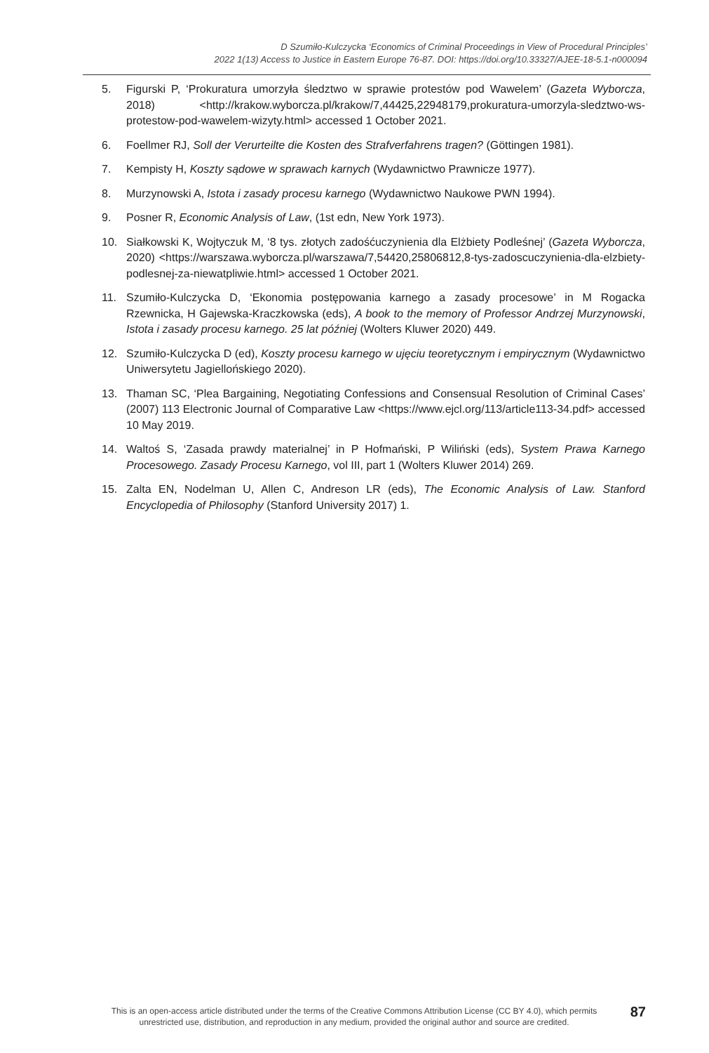D Szumiło-Kulczycka ‘Economics of Criminal Proceedings in View of Procedural Principles’
2022 1(13) Access to Justice in Eastern Europe 76-87. DOI: https://doi.org/10.33327/AJEE-18-5.1-n000094
5. Figurski P, ‘Prokuratura umorzyła śledztwo w sprawie protestów pod Wawelem’ (Gazeta Wyborcza, 2018) <http://krakow.wyborcza.pl/krakow/7,44425,22948179,prokuratura-umorzyla-sledztwo-ws-protestow-pod-wawelem-wizyty.html> accessed 1 October 2021.
6. Foellmer RJ, Soll der Verurteilte die Kosten des Strafverfahrens tragen? (Göttingen 1981).
7. Kempisty H, Koszty sądowe w sprawach karnych (Wydawnictwo Prawnicze 1977).
8. Murzynowski A, Istota i zasady procesu karnego (Wydawnictwo Naukowe PWN 1994).
9. Posner R, Economic Analysis of Law, (1st edn, New York 1973).
10. Siałkowski K, Wojtyczuk M, ‘8 tys. złotych zadośćuczynienia dla Elżbiety Podleśnej’ (Gazeta Wyborcza, 2020) <https://warszawa.wyborcza.pl/warszawa/7,54420,25806812,8-tys-zadoscuczynienia-dla-elzbiety-podlesnej-za-niewatpliwie.html> accessed 1 October 2021.
11. Szumiło-Kulczycka D, ‘Ekonomia postępowania karnego a zasady procesowe’ in M Rogacka Rzewnicka, H Gajewska-Kraczkowska (eds), A book to the memory of Professor Andrzej Murzynowski, Istota i zasady procesu karnego. 25 lat później (Wolters Kluwer 2020) 449.
12. Szumiło-Kulczycka D (ed), Koszty procesu karnego w ujęciu teoretycznym i empirycznym (Wydawnictwo Uniwersytetu Jagiellońskiego 2020).
13. Thaman SC, ‘Plea Bargaining, Negotiating Confessions and Consensual Resolution of Criminal Cases’ (2007) 113 Electronic Journal of Comparative Law <https://www.ejcl.org/113/article113-34.pdf> accessed 10 May 2019.
14. Waltoś S, ‘Zasada prawdy materialnej’ in P Hofmański, P Wiliński (eds), System Prawa Karnego Procesowego. Zasady Procesu Karnego, vol III, part 1 (Wolters Kluwer 2014) 269.
15. Zalta EN, Nodelman U, Allen C, Andreson LR (eds), The Economic Analysis of Law. Stanford Encyclopedia of Philosophy (Stanford University 2017) 1.
This is an open-access article distributed under the terms of the Creative Commons Attribution License (CC BY 4.0), which permits unrestricted use, distribution, and reproduction in any medium, provided the original author and source are credited.
87